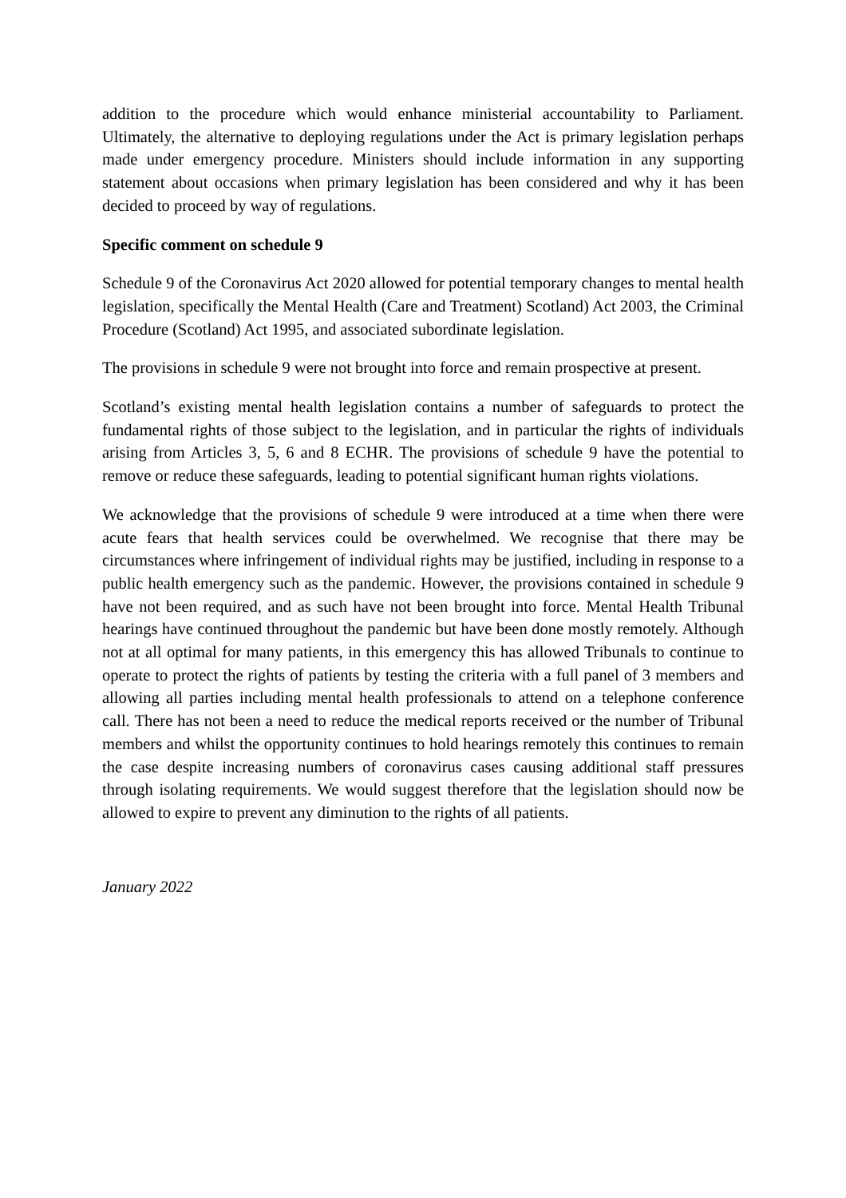addition to the procedure which would enhance ministerial accountability to Parliament. Ultimately, the alternative to deploying regulations under the Act is primary legislation perhaps made under emergency procedure. Ministers should include information in any supporting statement about occasions when primary legislation has been considered and why it has been decided to proceed by way of regulations.
Specific comment on schedule 9
Schedule 9 of the Coronavirus Act 2020 allowed for potential temporary changes to mental health legislation, specifically the Mental Health (Care and Treatment) Scotland) Act 2003, the Criminal Procedure (Scotland) Act 1995, and associated subordinate legislation.
The provisions in schedule 9 were not brought into force and remain prospective at present.
Scotland’s existing mental health legislation contains a number of safeguards to protect the fundamental rights of those subject to the legislation, and in particular the rights of individuals arising from Articles 3, 5, 6 and 8 ECHR. The provisions of schedule 9 have the potential to remove or reduce these safeguards, leading to potential significant human rights violations.
We acknowledge that the provisions of schedule 9 were introduced at a time when there were acute fears that health services could be overwhelmed. We recognise that there may be circumstances where infringement of individual rights may be justified, including in response to a public health emergency such as the pandemic. However, the provisions contained in schedule 9 have not been required, and as such have not been brought into force. Mental Health Tribunal hearings have continued throughout the pandemic but have been done mostly remotely. Although not at all optimal for many patients, in this emergency this has allowed Tribunals to continue to operate to protect the rights of patients by testing the criteria with a full panel of 3 members and allowing all parties including mental health professionals to attend on a telephone conference call. There has not been a need to reduce the medical reports received or the number of Tribunal members and whilst the opportunity continues to hold hearings remotely this continues to remain the case despite increasing numbers of coronavirus cases causing additional staff pressures through isolating requirements. We would suggest therefore that the legislation should now be allowed to expire to prevent any diminution to the rights of all patients.
January 2022